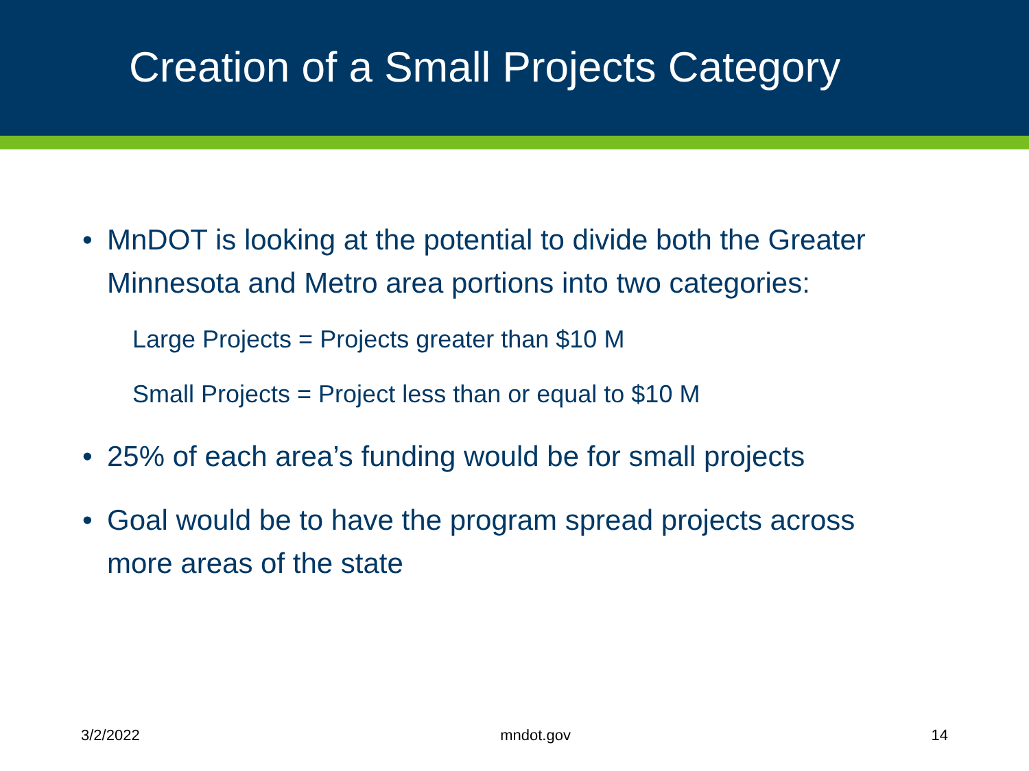Creation of a Small Projects Category
• MnDOT is looking at the potential to divide both the Greater Minnesota and Metro area portions into two categories:
Large Projects = Projects greater than $10 M
Small Projects = Project less than or equal to $10 M
• 25% of each area’s funding would be for small projects
• Goal would be to have the program spread projects across more areas of the state
3/2/2022 mndot.gov 14